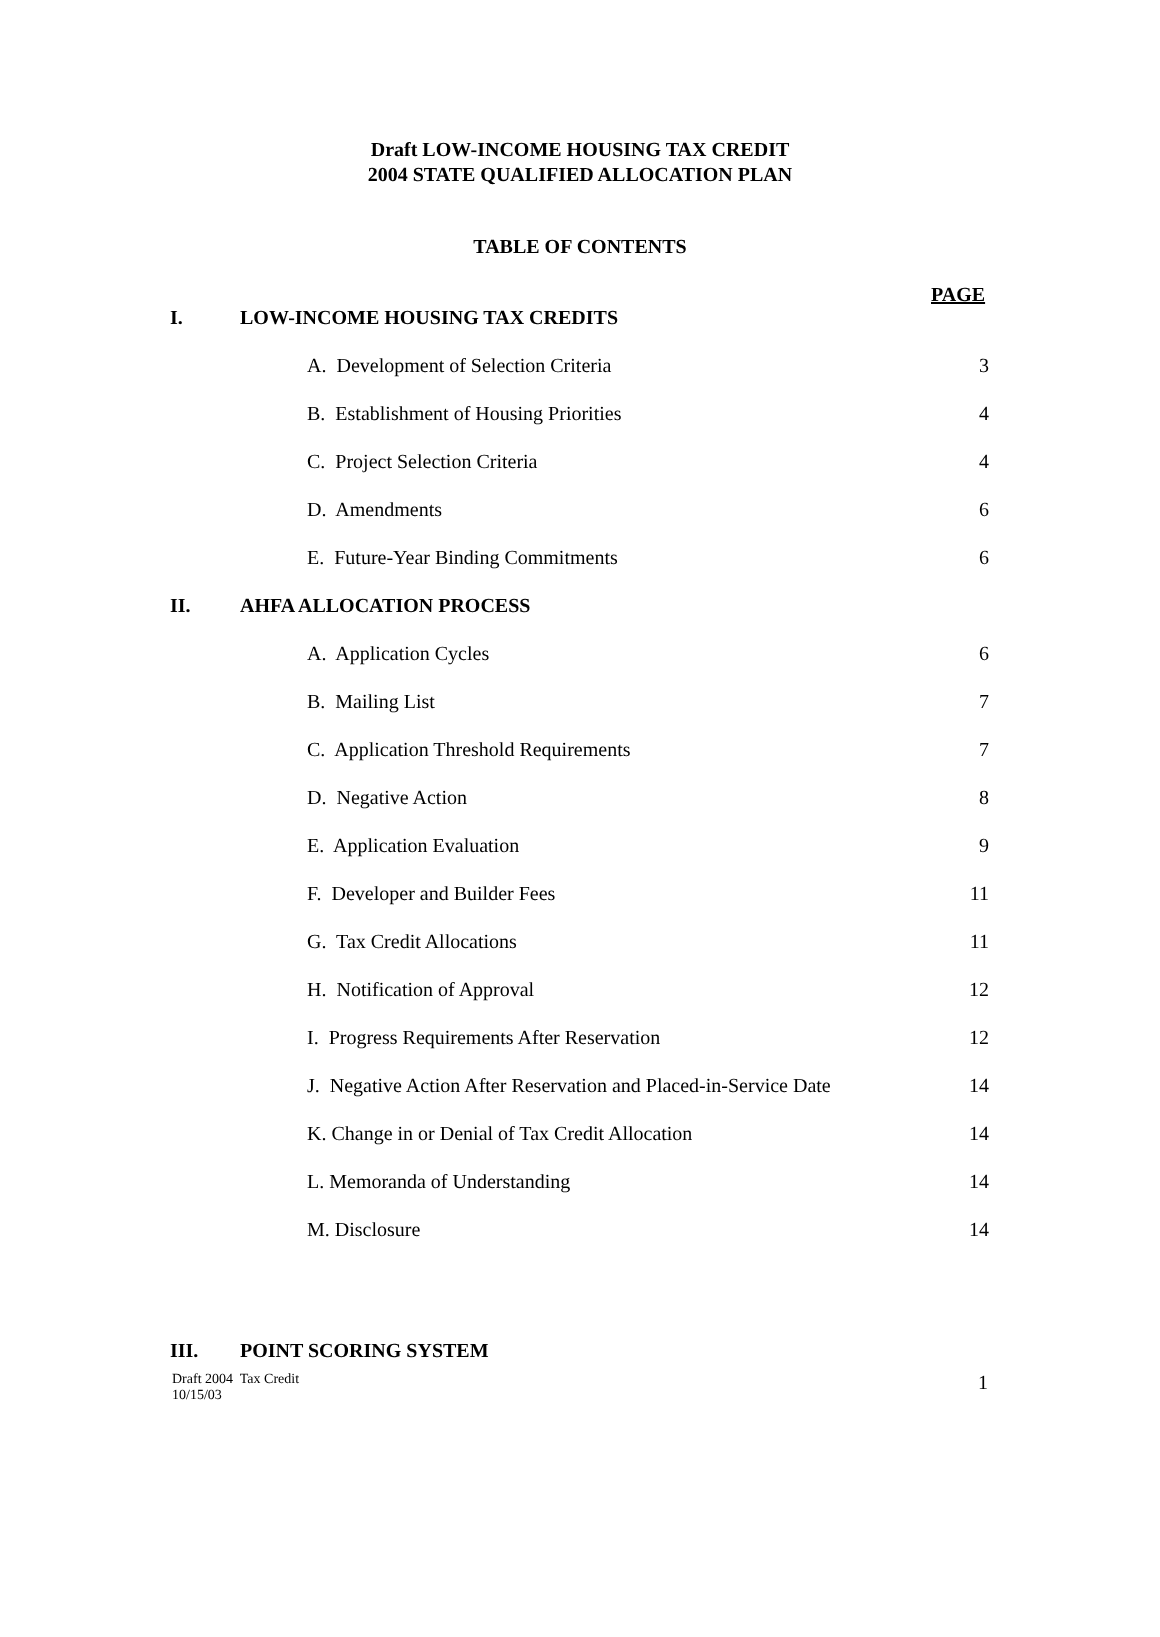Draft LOW-INCOME HOUSING TAX CREDIT
2004 STATE QUALIFIED ALLOCATION PLAN
TABLE OF CONTENTS
PAGE
I. LOW-INCOME HOUSING TAX CREDITS
A. Development of Selection Criteria 3
B. Establishment of Housing Priorities 4
C. Project Selection Criteria 4
D. Amendments 6
E. Future-Year Binding Commitments 6
II. AHFA ALLOCATION PROCESS
A. Application Cycles 6
B. Mailing List 7
C. Application Threshold Requirements 7
D. Negative Action 8
E. Application Evaluation 9
F. Developer and Builder Fees 11
G. Tax Credit Allocations 11
H. Notification of Approval 12
I. Progress Requirements After Reservation 12
J. Negative Action After Reservation and Placed-in-Service Date 14
K. Change in or Denial of Tax Credit Allocation 14
L. Memoranda of Understanding 14
M. Disclosure 14
III. POINT SCORING SYSTEM
Draft 2004 Tax Credit
10/15/03 1